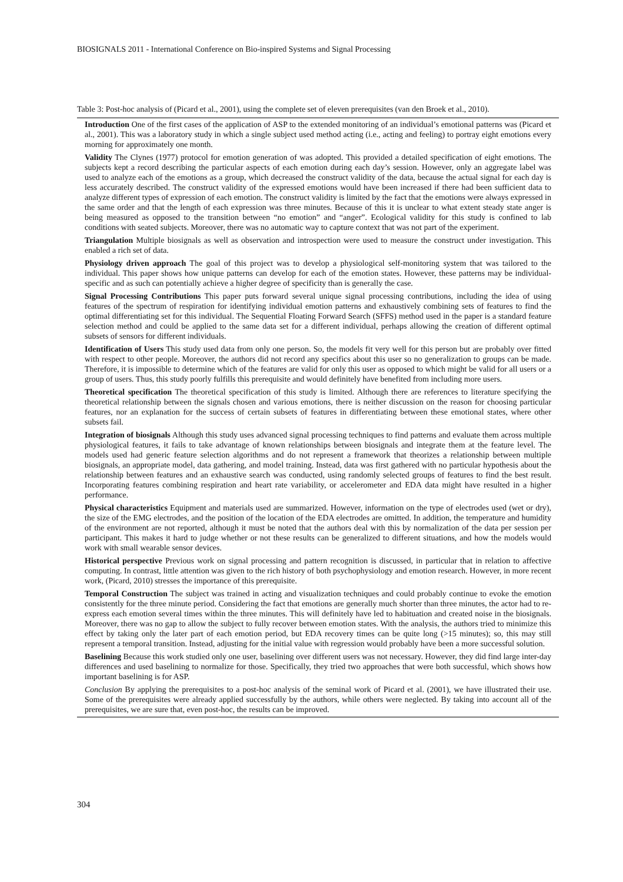BIOSIGNALS 2011 - International Conference on Bio-inspired Systems and Signal Processing
Table 3: Post-hoc analysis of (Picard et al., 2001), using the complete set of eleven prerequisites (van den Broek et al., 2010).
| Introduction One of the first cases of the application of ASP to the extended monitoring of an individual’s emotional patterns was (Picard et al., 2001). This was a laboratory study in which a single subject used method acting (i.e., acting and feeling) to portray eight emotions every morning for approximately one month. |
| Validity The Clynes (1977) protocol for emotion generation of was adopted. This provided a detailed specification of eight emotions. The subjects kept a record describing the particular aspects of each emotion during each day’s session. However, only an aggregate label was used to analyze each of the emotions as a group, which decreased the construct validity of the data, because the actual signal for each day is less accurately described. The construct validity of the expressed emotions would have been increased if there had been sufficient data to analyze different types of expression of each emotion. The construct validity is limited by the fact that the emotions were always expressed in the same order and that the length of each expression was three minutes. Because of this it is unclear to what extent steady state anger is being measured as opposed to the transition between “no emotion” and “anger”. Ecological validity for this study is confined to lab conditions with seated subjects. Moreover, there was no automatic way to capture context that was not part of the experiment. |
| Triangulation Multiple biosignals as well as observation and introspection were used to measure the construct under investigation. This enabled a rich set of data. |
| Physiology driven approach The goal of this project was to develop a physiological self-monitoring system that was tailored to the individual. This paper shows how unique patterns can develop for each of the emotion states. However, these patterns may be individual-specific and as such can potentially achieve a higher degree of specificity than is generally the case. |
| Signal Processing Contributions This paper puts forward several unique signal processing contributions, including the idea of using features of the spectrum of respiration for identifying individual emotion patterns and exhaustively combining sets of features to find the optimal differentiating set for this individual. The Sequential Floating Forward Search (SFFS) method used in the paper is a standard feature selection method and could be applied to the same data set for a different individual, perhaps allowing the creation of different optimal subsets of sensors for different individuals. |
| Identification of Users This study used data from only one person. So, the models fit very well for this person but are probably over fitted with respect to other people. Moreover, the authors did not record any specifics about this user so no generalization to groups can be made. Therefore, it is impossible to determine which of the features are valid for only this user as opposed to which might be valid for all users or a group of users. Thus, this study poorly fulfills this prerequisite and would definitely have benefited from including more users. |
| Theoretical specification The theoretical specification of this study is limited. Although there are references to literature specifying the theoretical relationship between the signals chosen and various emotions, there is neither discussion on the reason for choosing particular features, nor an explanation for the success of certain subsets of features in differentiating between these emotional states, where other subsets fail. |
| Integration of biosignals Although this study uses advanced signal processing techniques to find patterns and evaluate them across multiple physiological features, it fails to take advantage of known relationships between biosignals and integrate them at the feature level. The models used had generic feature selection algorithms and do not represent a framework that theorizes a relationship between multiple biosignals, an appropriate model, data gathering, and model training. Instead, data was first gathered with no particular hypothesis about the relationship between features and an exhaustive search was conducted, using randomly selected groups of features to find the best result. Incorporating features combining respiration and heart rate variability, or accelerometer and EDA data might have resulted in a higher performance. |
| Physical characteristics Equipment and materials used are summarized. However, information on the type of electrodes used (wet or dry), the size of the EMG electrodes, and the position of the location of the EDA electrodes are omitted. In addition, the temperature and humidity of the environment are not reported, although it must be noted that the authors deal with this by normalization of the data per session per participant. This makes it hard to judge whether or not these results can be generalized to different situations, and how the models would work with small wearable sensor devices. |
| Historical perspective Previous work on signal processing and pattern recognition is discussed, in particular that in relation to affective computing. In contrast, little attention was given to the rich history of both psychophysiology and emotion research. However, in more recent work, (Picard, 2010) stresses the importance of this prerequisite. |
| Temporal Construction The subject was trained in acting and visualization techniques and could probably continue to evoke the emotion consistently for the three minute period. Considering the fact that emotions are generally much shorter than three minutes, the actor had to re-express each emotion several times within the three minutes. This will definitely have led to habituation and created noise in the biosignals. Moreover, there was no gap to allow the subject to fully recover between emotion states. With the analysis, the authors tried to minimize this effect by taking only the later part of each emotion period, but EDA recovery times can be quite long (>15 minutes); so, this may still represent a temporal transition. Instead, adjusting for the initial value with regression would probably have been a more successful solution. |
| Baselining Because this work studied only one user, baselining over different users was not necessary. However, they did find large inter-day differences and used baselining to normalize for those. Specifically, they tried two approaches that were both successful, which shows how important baselining is for ASP. |
| Conclusion By applying the prerequisites to a post-hoc analysis of the seminal work of Picard et al. (2001), we have illustrated their use. Some of the prerequisites were already applied successfully by the authors, while others were neglected. By taking into account all of the prerequisites, we are sure that, even post-hoc, the results can be improved. |
304